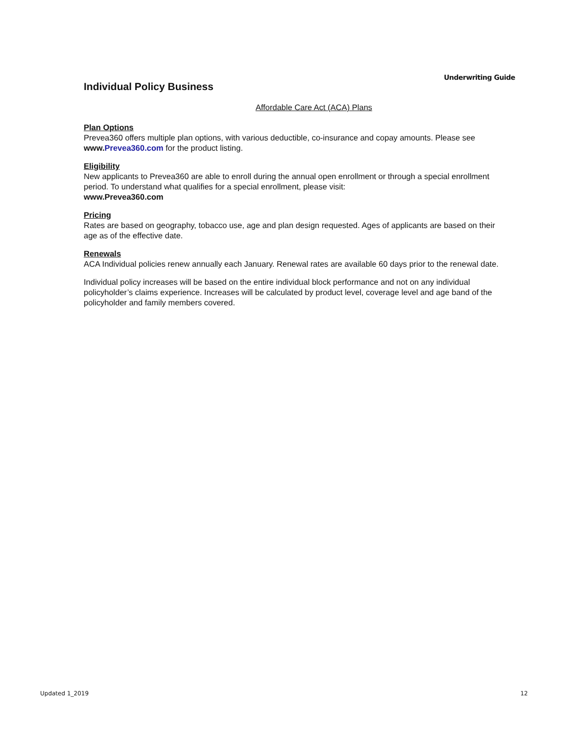Underwriting Guide
Individual Policy Business
Affordable Care Act (ACA) Plans
Plan Options
Prevea360 offers multiple plan options, with various deductible, co-insurance and copay amounts. Please see www. Prevea360.com for the product listing.
Eligibility
New applicants to Prevea360 are able to enroll during the annual open enrollment or through a special enrollment period. To understand what qualifies for a special enrollment, please visit:
www.Prevea360.com
Pricing
Rates are based on geography, tobacco use, age and plan design requested. Ages of applicants are based on their age as of the effective date.
Renewals
ACA Individual policies renew annually each January. Renewal rates are available 60 days prior to the renewal date.
Individual policy increases will be based on the entire individual block performance and not on any individual policyholder’s claims experience. Increases will be calculated by product level, coverage level and age band of the policyholder and family members covered.
Updated 1_2019 12